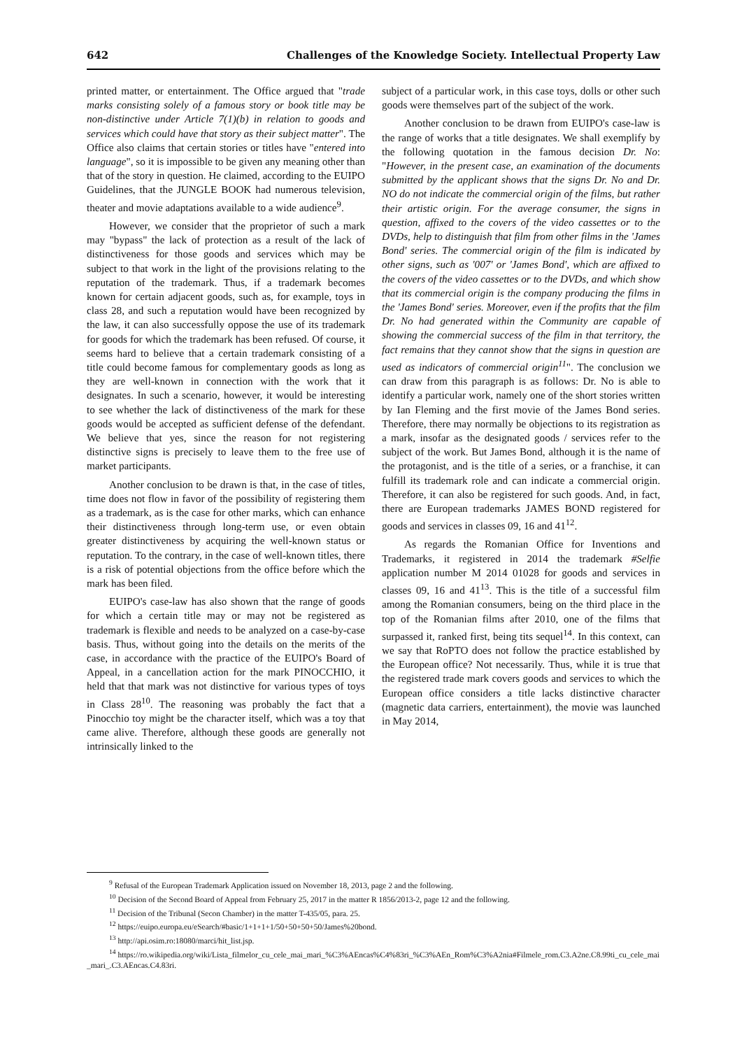642 Challenges of the Knowledge Society. Intellectual Property Law
printed matter, or entertainment. The Office argued that "trade marks consisting solely of a famous story or book title may be non-distinctive under Article 7(1)(b) in relation to goods and services which could have that story as their subject matter". The Office also claims that certain stories or titles have "entered into language", so it is impossible to be given any meaning other than that of the story in question. He claimed, according to the EUIPO Guidelines, that the JUNGLE BOOK had numerous television, theater and movie adaptations available to a wide audience<sup>9</sup>.
However, we consider that the proprietor of such a mark may "bypass" the lack of protection as a result of the lack of distinctiveness for those goods and services which may be subject to that work in the light of the provisions relating to the reputation of the trademark. Thus, if a trademark becomes known for certain adjacent goods, such as, for example, toys in class 28, and such a reputation would have been recognized by the law, it can also successfully oppose the use of its trademark for goods for which the trademark has been refused. Of course, it seems hard to believe that a certain trademark consisting of a title could become famous for complementary goods as long as they are well-known in connection with the work that it designates. In such a scenario, however, it would be interesting to see whether the lack of distinctiveness of the mark for these goods would be accepted as sufficient defense of the defendant. We believe that yes, since the reason for not registering distinctive signs is precisely to leave them to the free use of market participants.
Another conclusion to be drawn is that, in the case of titles, time does not flow in favor of the possibility of registering them as a trademark, as is the case for other marks, which can enhance their distinctiveness through long-term use, or even obtain greater distinctiveness by acquiring the well-known status or reputation. To the contrary, in the case of well-known titles, there is a risk of potential objections from the office before which the mark has been filed.
EUIPO's case-law has also shown that the range of goods for which a certain title may or may not be registered as trademark is flexible and needs to be analyzed on a case-by-case basis. Thus, without going into the details on the merits of the case, in accordance with the practice of the EUIPO's Board of Appeal, in a cancellation action for the mark PINOCCHIO, it held that that mark was not distinctive for various types of toys in Class 28<sup>10</sup>. The reasoning was probably the fact that a Pinocchio toy might be the character itself, which was a toy that came alive. Therefore, although these goods are generally not intrinsically linked to the
subject of a particular work, in this case toys, dolls or other such goods were themselves part of the subject of the work.
Another conclusion to be drawn from EUIPO's case-law is the range of works that a title designates. We shall exemplify by the following quotation in the famous decision Dr. No: "However, in the present case, an examination of the documents submitted by the applicant shows that the signs Dr. No and Dr. NO do not indicate the commercial origin of the films, but rather their artistic origin. For the average consumer, the signs in question, affixed to the covers of the video cassettes or to the DVDs, help to distinguish that film from other films in the 'James Bond' series. The commercial origin of the film is indicated by other signs, such as '007' or 'James Bond', which are affixed to the covers of the video cassettes or to the DVDs, and which show that its commercial origin is the company producing the films in the 'James Bond' series. Moreover, even if the profits that the film Dr. No had generated within the Community are capable of showing the commercial success of the film in that territory, the fact remains that they cannot show that the signs in question are used as indicators of commercial origin<sup>11</sup>". The conclusion we can draw from this paragraph is as follows: Dr. No is able to identify a particular work, namely one of the short stories written by Ian Fleming and the first movie of the James Bond series. Therefore, there may normally be objections to its registration as a mark, insofar as the designated goods / services refer to the subject of the work. But James Bond, although it is the name of the protagonist, and is the title of a series, or a franchise, it can fulfill its trademark role and can indicate a commercial origin. Therefore, it can also be registered for such goods. And, in fact, there are European trademarks JAMES BOND registered for goods and services in classes 09, 16 and 41<sup>12</sup>.
As regards the Romanian Office for Inventions and Trademarks, it registered in 2014 the trademark #Selfie application number M 2014 01028 for goods and services in classes 09, 16 and 41<sup>13</sup>. This is the title of a successful film among the Romanian consumers, being on the third place in the top of the Romanian films after 2010, one of the films that surpassed it, ranked first, being tits sequel<sup>14</sup>. In this context, can we say that RoPTO does not follow the practice established by the European office? Not necessarily. Thus, while it is true that the registered trade mark covers goods and services to which the European office considers a title lacks distinctive character (magnetic data carriers, entertainment), the movie was launched in May 2014,
<sup>9</sup> Refusal of the European Trademark Application issued on November 18, 2013, page 2 and the following.
<sup>10</sup> Decision of the Second Board of Appeal from February 25, 2017 in the matter R 1856/2013-2, page 12 and the following.
<sup>11</sup> Decision of the Tribunal (Secon Chamber) in the matter T-435/05, para. 25.
<sup>12</sup> https://euipo.europa.eu/eSearch/#basic/1+1+1+1/50+50+50+50/James%20bond.
<sup>13</sup> http://api.osim.ro:18080/marci/hit_list.jsp.
<sup>14</sup> https://ro.wikipedia.org/wiki/Lista_filmelor_cu_cele_mai_mari_%C3%AEncas%C4%83ri_%C3%AEn_Rom%C3%A2nia#Filmele_rom.C3.A2ne.C8.99ti_cu_cele_mai_mari_.C3.AEncas.C4.83ri.